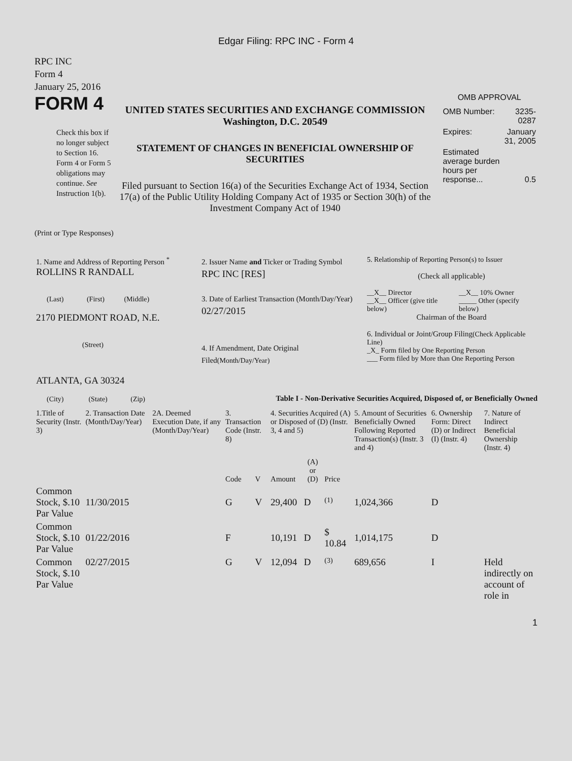Edgar Filing: RPC INC - Form 4
RPC INC
Form 4
January 25, 2016
FORM 4
Check this box if no longer subject to Section 16. Form 4 or Form 5 obligations may continue. See Instruction 1(b).
UNITED STATES SECURITIES AND EXCHANGE COMMISSION
Washington, D.C. 20549
STATEMENT OF CHANGES IN BENEFICIAL OWNERSHIP OF SECURITIES
Filed pursuant to Section 16(a) of the Securities Exchange Act of 1934, Section 17(a) of the Public Utility Holding Company Act of 1935 or Section 30(h) of the Investment Company Act of 1940
OMB APPROVAL
| OMB Number: | 3235-0287 |
| Expires: | January 31, 2005 |
| Estimated average burden hours per response... | 0.5 |
(Print or Type Responses)
| 1. Name and Address of Reporting Person <sup>*</sup> ROLLINS R RANDALL (Last) (First) (Middle) 2170 PIEDMONT ROAD, N.E. (Street) ATLANTA, GA 30324 (City) (State) (Zip) | 2. Issuer Name and Ticker or Trading Symbol RPC INC [RES] 3. Date of Earliest Transaction (Month/Day/Year) 02/27/2015 4. If Amendment, Date Original Filed (Month/Day/Year) | 5. Relationship of Reporting Person(s) to Issuer (Check all applicable) / __X__ Director / __X__ 10% Owner / / __X__ Officer (give title below) / _____ Other (specify below) / Chairman of the Board 6. Individual or Joint/Group Filing (Check Applicable Line) _X_ Form filed by One Reporting Person ___ Form filed by More than One Reporting Person |
Table I - Non-Derivative Securities Acquired, Disposed of, or Beneficially Owned
| 1.Title of Security (Instr. 3) | 2. Transaction Date (Month/Day/Year) | 2A. Deemed Execution Date, if any (Month/Day/Year) | 3. Transaction Code (Instr. 8) | | 4. Securities Acquired (A) or Disposed of (D) (Instr. 3, 4 and 5) | | | 5. Amount of Securities Beneficially Owned Following Reported Transaction(s) (Instr. 3 and 4) | 6. Ownership Form: Direct (D) or Indirect (I) (Instr. 4) | 7. Nature of Indirect Beneficial Ownership (Instr. 4) |
| --- | --- | --- | --- | --- | --- | --- | --- | --- | --- | --- |
| | | | Code | V | Amount | (A) or (D) | Price | | | |
| Common Stock, $.10 Par Value | 11/30/2015 | | G | V | 29,400 | D | <sup>(1)</sup> | 1,024,366 | D | |
| Common Stock, $.10 Par Value | 01/22/2016 | | F | | 10,191 | D | $ 10.84 | 1,014,175 | D | |
| Common Stock, $.10 Par Value | 02/27/2015 | | G | V | 12,094 | D | <sup>(3)</sup> | 689,656 | I | Held indirectly on account of role in |
1